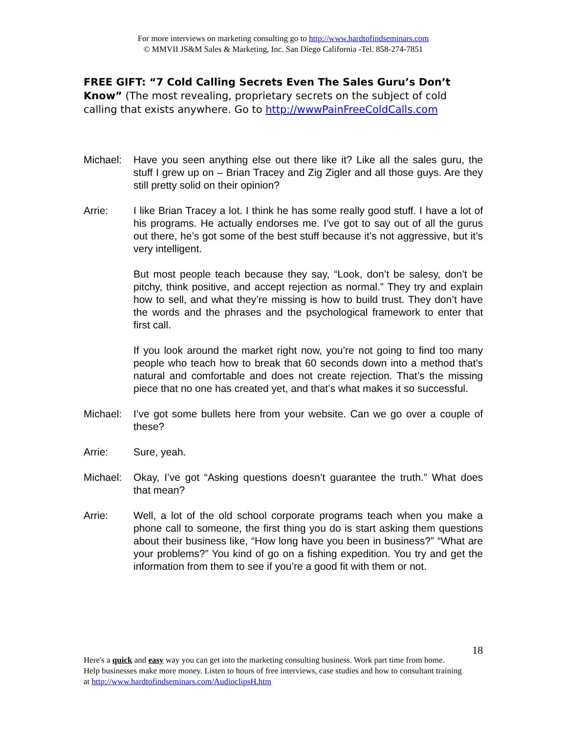For more interviews on marketing consulting go to http://www.hardtofindseminars.com
© MMVII JS&M Sales & Marketing, Inc. San Diego California -Tel. 858-274-7851
FREE GIFT: “7 Cold Calling Secrets Even The Sales Guru’s Don’t Know” (The most revealing, proprietary secrets on the subject of cold calling that exists anywhere. Go to http://wwwPainFreeColdCalls.com
Michael: Have you seen anything else out there like it? Like all the sales guru, the stuff I grew up on – Brian Tracey and Zig Zigler and all those guys. Are they still pretty solid on their opinion?
Arrie: I like Brian Tracey a lot. I think he has some really good stuff. I have a lot of his programs. He actually endorses me. I’ve got to say out of all the gurus out there, he’s got some of the best stuff because it’s not aggressive, but it’s very intelligent.
But most people teach because they say, “Look, don’t be salesy, don’t be pitchy, think positive, and accept rejection as normal.” They try and explain how to sell, and what they’re missing is how to build trust. They don’t have the words and the phrases and the psychological framework to enter that first call.
If you look around the market right now, you’re not going to find too many people who teach how to break that 60 seconds down into a method that’s natural and comfortable and does not create rejection. That’s the missing piece that no one has created yet, and that’s what makes it so successful.
Michael: I’ve got some bullets here from your website. Can we go over a couple of these?
Arrie: Sure, yeah.
Michael: Okay, I’ve got “Asking questions doesn’t guarantee the truth.” What does that mean?
Arrie: Well, a lot of the old school corporate programs teach when you make a phone call to someone, the first thing you do is start asking them questions about their business like, “How long have you been in business?” “What are your problems?” You kind of go on a fishing expedition. You try and get the information from them to see if you’re a good fit with them or not.
18
Here's a quick and easy way you can get into the marketing consulting business. Work part time from home. Help businesses make more money. Listen to hours of free interviews, case studies and how to consultant training at http://www.hardtofindseminars.com/AudioclipsH.htm